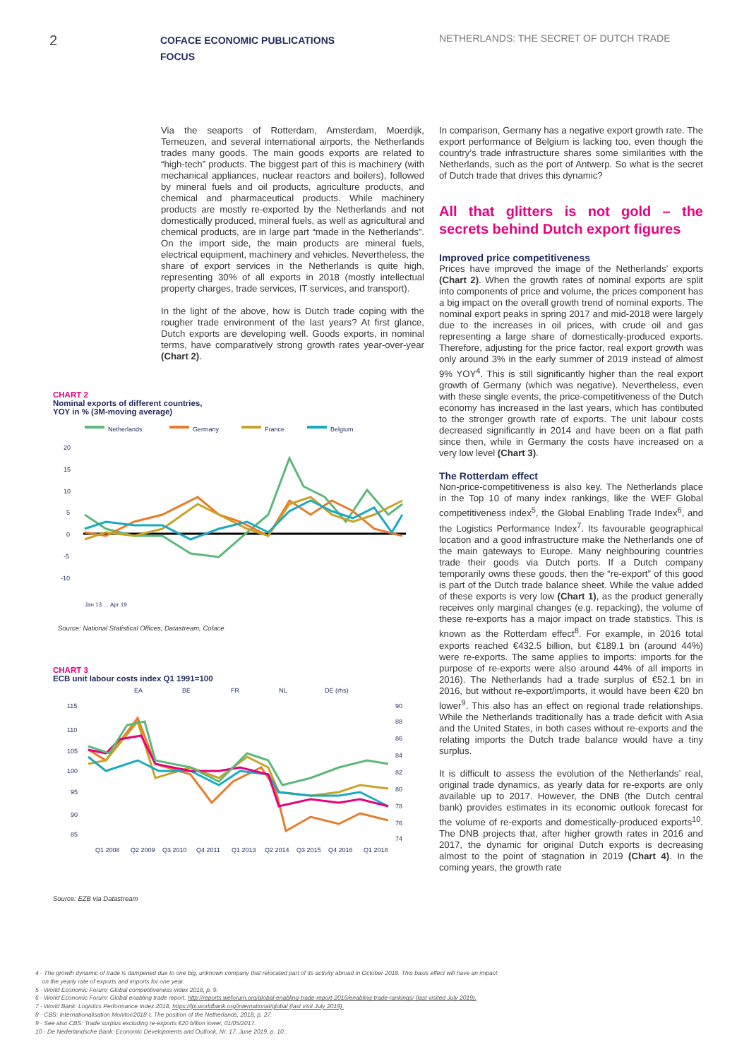2
COFACE ECONOMIC PUBLICATIONS
FOCUS
NETHERLANDS: THE SECRET OF DUTCH TRADE
Via the seaports of Rotterdam, Amsterdam, Moerdijk, Terneuzen, and several international airports, the Netherlands trades many goods. The main goods exports are related to “high-tech” products. The biggest part of this is machinery (with mechanical appliances, nuclear reactors and boilers), followed by mineral fuels and oil products, agriculture products, and chemical and pharmaceutical products. While machinery products are mostly re-exported by the Netherlands and not domestically produced, mineral fuels, as well as agricultural and chemical products, are in large part “made in the Netherlands”. On the import side, the main products are mineral fuels, electrical equipment, machinery and vehicles. Nevertheless, the share of export services in the Netherlands is quite high, representing 30% of all exports in 2018 (mostly intellectual property charges, trade services, IT services, and transport).
In the light of the above, how is Dutch trade coping with the rougher trade environment of the last years? At first glance, Dutch exports are developing well. Goods exports, in nominal terms, have comparatively strong growth rates year-over-year (Chart 2).
CHART 2
Nominal exports of different countries,
YOY in % (3M-moving average)
Netherlands
Germany
France
Belgium
20
15
10
5
0
-5
-10
Jan 13 … Apr 19
Source: National Statistical Offices, Datastream, Coface
CHART 3
ECB unit labour costs index Q1 1991=100
EA
BE
FR
NL
DE (rhs)
115
110
105
100
95
90
85
90
88
86
84
82
80
78
76
74
Q1 2008
Q2 2009
Q3 2010
Q4 2011
Q1 2013
Q2 2014
Q3 2015
Q4 2016
Q1 2018
Source: EZB via Datastream
In comparison, Germany has a negative export growth rate. The export performance of Belgium is lacking too, even though the country’s trade infrastructure shares some similarities with the Netherlands, such as the port of Antwerp. So what is the secret of Dutch trade that drives this dynamic?
All that glitters is not gold – the secrets behind Dutch export figures
Improved price competitiveness
Prices have improved the image of the Netherlands’ exports (Chart 2). When the growth rates of nominal exports are split into components of price and volume, the prices component has a big impact on the overall growth trend of nominal exports. The nominal export peaks in spring 2017 and mid-2018 were largely due to the increases in oil prices, with crude oil and gas representing a large share of domestically-produced exports. Therefore, adjusting for the price factor, real export growth was only around 3% in the early summer of 2019 instead of almost 9% YOY<sup>4</sup>. This is still significantly higher than the real export growth of Germany (which was negative). Nevertheless, even with these single events, the price-competitiveness of the Dutch economy has increased in the last years, which has contibuted to the stronger growth rate of exports. The unit labour costs decreased significantly in 2014 and have been on a flat path since then, while in Germany the costs have increased on a very low level (Chart 3).
The Rotterdam effect
Non-price-competitiveness is also key. The Netherlands place in the Top 10 of many index rankings, like the WEF Global competitiveness index<sup>5</sup>, the Global Enabling Trade Index<sup>6</sup>, and the Logistics Performance Index<sup>7</sup>. Its favourable geographical location and a good infrastructure make the Netherlands one of the main gateways to Europe. Many neighbouring countries trade their goods via Dutch ports. If a Dutch company temporarily owns these goods, then the “re-export” of this good is part of the Dutch trade balance sheet. While the value added of these exports is very low (Chart 1), as the product generally receives only marginal changes (e.g. repacking), the volume of these re-exports has a major impact on trade statistics. This is known as the Rotterdam effect<sup>8</sup>. For example, in 2016 total exports reached €432.5 billion, but €189.1 bn (around 44%) were re-exports. The same applies to imports: imports for the purpose of re-exports were also around 44% of all imports in 2016). The Netherlands had a trade surplus of €52.1 bn in 2016, but without re-export/imports, it would have been €20 bn lower<sup>9</sup>. This also has an effect on regional trade relationships. While the Netherlands traditionally has a trade deficit with Asia and the United States, in both cases without re-exports and the relating imports the Dutch trade balance would have a tiny surplus.
It is difficult to assess the evolution of the Netherlands’ real, original trade dynamics, as yearly data for re-exports are only available up to 2017. However, the DNB (the Dutch central bank) provides estimates in its economic outlook forecast for the volume of re-exports and domestically-produced exports<sup>10</sup>. The DNB projects that, after higher growth rates in 2016 and 2017, the dynamic for original Dutch exports is decreasing almost to the point of stagnation in 2019 (Chart 4). In the coming years, the growth rate
4 - The growth dynamic of trade is dampened due to one big, unknown company that relocated part of its activity abroad in October 2018. This basis effect will have an impact
on the yearly rate of exports and imports for one year.
5 - World Economic Forum: Global competitiveness index 2018, p. 9.
6 - World Economic Forum: Global enabling trade report, http://reports.weforum.org/global-enabling-trade-report-2016/enabling-trade-rankings/ (last visited July 2019).
7 - World Bank: Logistics Performance Index 2018, https://lpi.worldbank.org/international/global (last visit July 2019).
8 - CBS: Internationalisation Monitor/2018-I, The position of the Netherlands, 2018, p. 27.
9 - See also CBS: Trade surplus excluding re-exports €20 billion lower, 01/05/2017.
10 - De Nederlandsche Bank: Economic Developments and Outlook, Nr. 17, June 2019, p. 10.